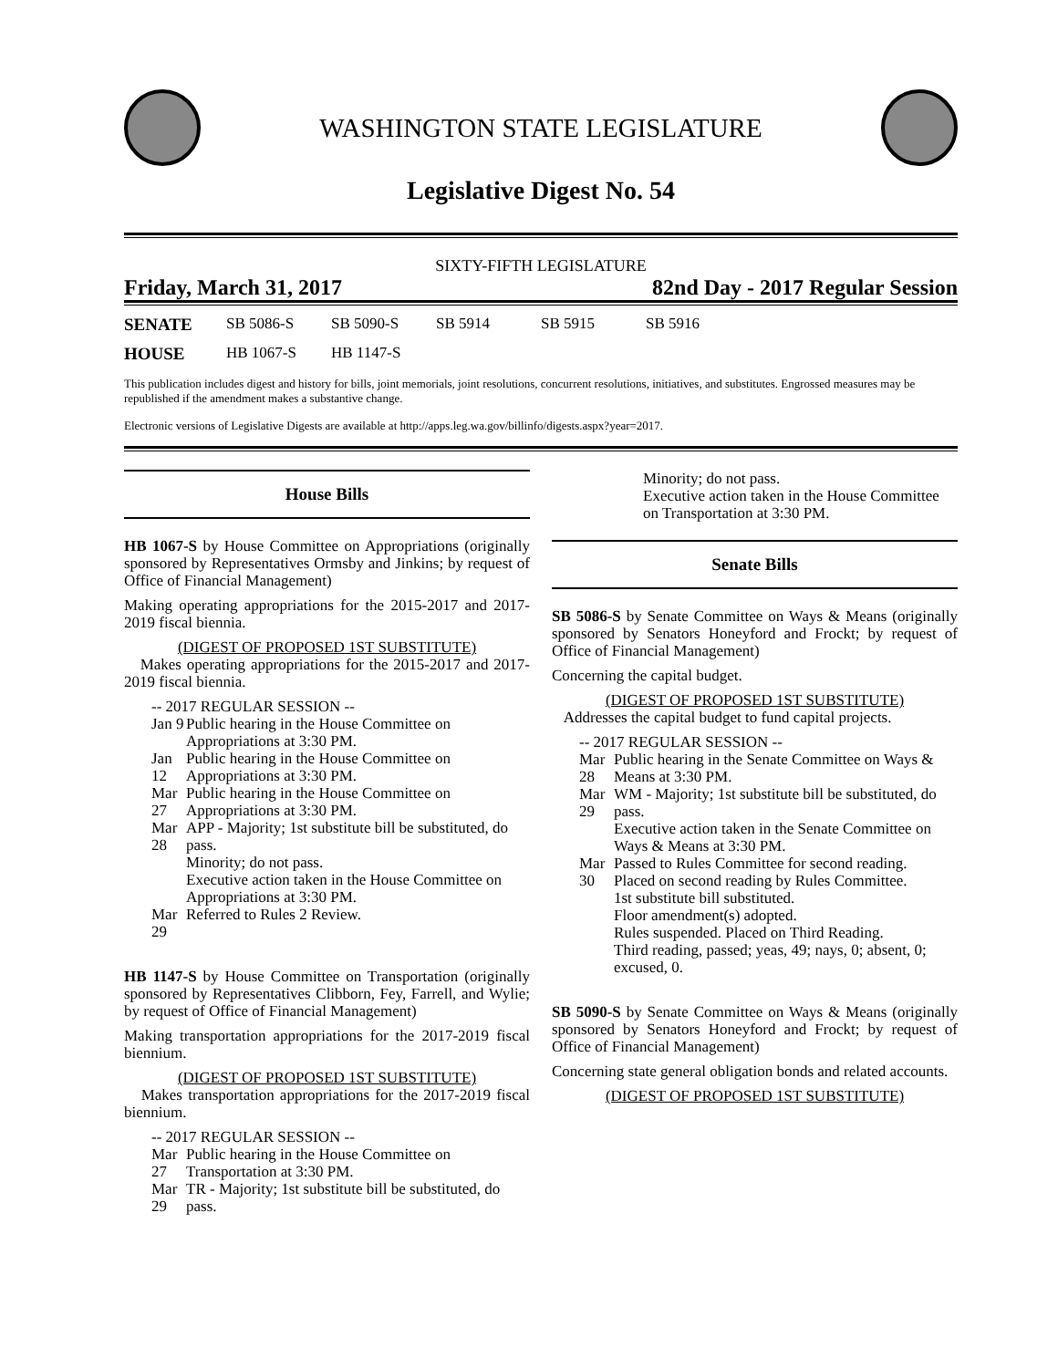WASHINGTON STATE LEGISLATURE
Legislative Digest No. 54
SIXTY-FIFTH LEGISLATURE
Friday, March 31, 2017 82nd Day - 2017 Regular Session
SENATE SB 5086-S SB 5090-S SB 5914 SB 5915 SB 5916
HOUSE HB 1067-S HB 1147-S
This publication includes digest and history for bills, joint memorials, joint resolutions, concurrent resolutions, initiatives, and substitutes. Engrossed measures may be republished if the amendment makes a substantive change.
Electronic versions of Legislative Digests are available at http://apps.leg.wa.gov/billinfo/digests.aspx?year=2017.
House Bills
HB 1067-S by House Committee on Appropriations (originally sponsored by Representatives Ormsby and Jinkins; by request of Office of Financial Management)
Making operating appropriations for the 2015-2017 and 2017-2019 fiscal biennia.
(DIGEST OF PROPOSED 1ST SUBSTITUTE)
Makes operating appropriations for the 2015-2017 and 2017-2019 fiscal biennia.
-- 2017 REGULAR SESSION --
Jan 9 Public hearing in the House Committee on Appropriations at 3:30 PM.
Jan 12 Public hearing in the House Committee on Appropriations at 3:30 PM.
Mar 27 Public hearing in the House Committee on Appropriations at 3:30 PM.
Mar 28 APP - Majority; 1st substitute bill be substituted, do pass.
Minority; do not pass.
Executive action taken in the House Committee on Appropriations at 3:30 PM.
Mar 29 Referred to Rules 2 Review.
HB 1147-S by House Committee on Transportation (originally sponsored by Representatives Clibborn, Fey, Farrell, and Wylie; by request of Office of Financial Management)
Making transportation appropriations for the 2017-2019 fiscal biennium.
(DIGEST OF PROPOSED 1ST SUBSTITUTE)
Makes transportation appropriations for the 2017-2019 fiscal biennium.
-- 2017 REGULAR SESSION --
Mar 27 Public hearing in the House Committee on Transportation at 3:30 PM.
Mar 29 TR - Majority; 1st substitute bill be substituted, do pass.
Minority; do not pass.
Executive action taken in the House Committee on Transportation at 3:30 PM.
Senate Bills
SB 5086-S by Senate Committee on Ways & Means (originally sponsored by Senators Honeyford and Frockt; by request of Office of Financial Management)
Concerning the capital budget.
(DIGEST OF PROPOSED 1ST SUBSTITUTE)
Addresses the capital budget to fund capital projects.
-- 2017 REGULAR SESSION --
Mar 28 Public hearing in the Senate Committee on Ways & Means at 3:30 PM.
Mar 29 WM - Majority; 1st substitute bill be substituted, do pass.
Executive action taken in the Senate Committee on Ways & Means at 3:30 PM.
Mar 30 Passed to Rules Committee for second reading.
Placed on second reading by Rules Committee.
1st substitute bill substituted.
Floor amendment(s) adopted.
Rules suspended. Placed on Third Reading.
Third reading, passed; yeas, 49; nays, 0; absent, 0; excused, 0.
SB 5090-S by Senate Committee on Ways & Means (originally sponsored by Senators Honeyford and Frockt; by request of Office of Financial Management)
Concerning state general obligation bonds and related accounts.
(DIGEST OF PROPOSED 1ST SUBSTITUTE)